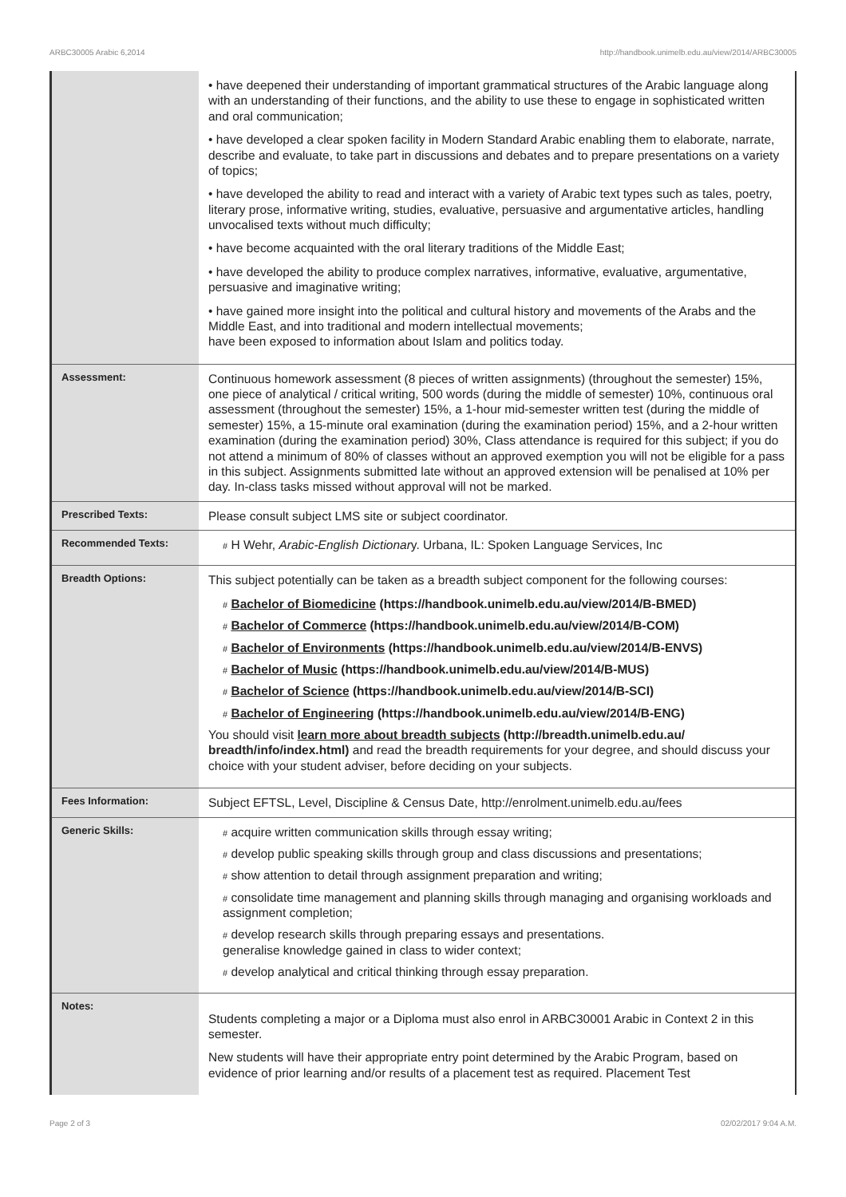ARBC30005 Arabic 6,2014 http://handbook.unimelb.edu.au/view/2014/ARBC30005
| | • have deepened their understanding of important grammatical structures of the Arabic language along with an understanding of their functions, and the ability to use these to engage in sophisticated written and oral communication; • have developed a clear spoken facility in Modern Standard Arabic enabling them to elaborate, narrate, describe and evaluate, to take part in discussions and debates and to prepare presentations on a variety of topics; • have developed the ability to read and interact with a variety of Arabic text types such as tales, poetry, literary prose, informative writing, studies, evaluative, persuasive and argumentative articles, handling unvocalised texts without much difficulty; • have become acquainted with the oral literary traditions of the Middle East; • have developed the ability to produce complex narratives, informative, evaluative, argumentative, persuasive and imaginative writing; • have gained more insight into the political and cultural history and movements of the Arabs and the Middle East, and into traditional and modern intellectual movements; have been exposed to information about Islam and politics today. |
| Assessment: | Continuous homework assessment (8 pieces of written assignments) (throughout the semester) 15%, one piece of analytical / critical writing, 500 words (during the middle of semester) 10%, continuous oral assessment (throughout the semester) 15%, a 1-hour mid-semester written test (during the middle of semester) 15%, a 15-minute oral examination (during the examination period) 15%, and a 2-hour written examination (during the examination period) 30%, Class attendance is required for this subject; if you do not attend a minimum of 80% of classes without an approved exemption you will not be eligible for a pass in this subject. Assignments submitted late without an approved extension will be penalised at 10% per day. In-class tasks missed without approval will not be marked. |
| Prescribed Texts: | Please consult subject LMS site or subject coordinator. |
| Recommended Texts: | # H Wehr, Arabic-English Dictionar y. Urbana, IL: Spoken Language Services, Inc |
| Breadth Options: | This subject potentially can be taken as a breadth subject component for the following courses: # Bachelor of Biomedicine (https://handbook.unimelb.edu.au/view/2014/B-BMED) # Bachelor of Commerce (https://handbook.unimelb.edu.au/view/2014/B-COM) # Bachelor of Environments (https://handbook.unimelb.edu.au/view/2014/B-ENVS) # Bachelor of Music (https://handbook.unimelb.edu.au/view/2014/B-MUS) # Bachelor of Science (https://handbook.unimelb.edu.au/view/2014/B-SCI) # Bachelor of Engineering (https://handbook.unimelb.edu.au/view/2014/B-ENG) You should visit learn more about breadth subjects (http://breadth.unimelb.edu.au/ breadth/info/index.html) and read the breadth requirements for your degree, and should discuss your choice with your student adviser, before deciding on your subjects. |
| Fees Information: | Subject EFTSL, Level, Discipline & Census Date, http://enrolment.unimelb.edu.au/fees |
| Generic Skills: | # acquire written communication skills through essay writing; # develop public speaking skills through group and class discussions and presentations; # show attention to detail through assignment preparation and writing; # consolidate time management and planning skills through managing and organising workloads and assignment completion; # develop research skills through preparing essays and presentations. generalise knowledge gained in class to wider context; # develop analytical and critical thinking through essay preparation. |
| Notes: | Students completing a major or a Diploma must also enrol in ARBC30001 Arabic in Context 2 in this semester. New students will have their appropriate entry point determined by the Arabic Program, based on evidence of prior learning and/or results of a placement test as required. Placement Test |
Page 2 of 3 02/02/2017 9:04 A.M.